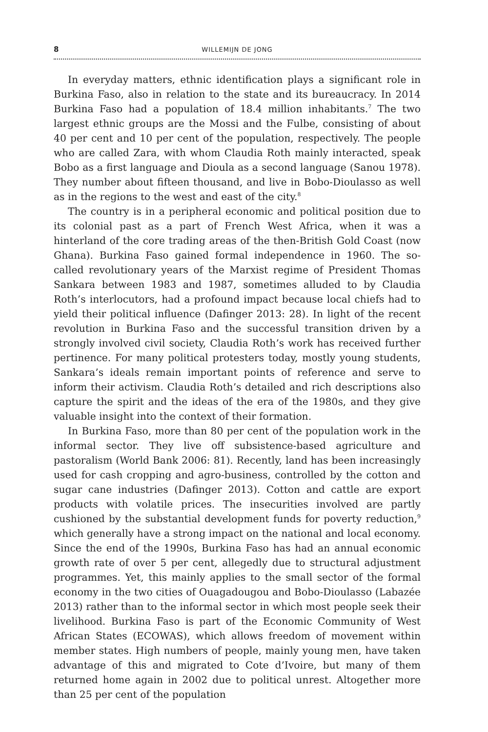8 WILLEMIJN DE JONG
In everyday matters, ethnic identification plays a significant role in Burkina Faso, also in relation to the state and its bureaucracy. In 2014 Burkina Faso had a population of 18.4 million inhabitants.<sup>7</sup> The two largest ethnic groups are the Mossi and the Fulbe, consisting of about 40 per cent and 10 per cent of the population, respectively. The people who are called Zara, with whom Claudia Roth mainly interacted, speak Bobo as a first language and Dioula as a second language (Sanou 1978). They number about fifteen thousand, and live in Bobo-Dioulasso as well as in the regions to the west and east of the city.<sup>8</sup>
The country is in a peripheral economic and political position due to its colonial past as a part of French West Africa, when it was a hinterland of the core trading areas of the then-British Gold Coast (now Ghana). Burkina Faso gained formal independence in 1960. The so-called revolutionary years of the Marxist regime of President Thomas Sankara between 1983 and 1987, sometimes alluded to by Claudia Roth’s interlocutors, had a profound impact because local chiefs had to yield their political influence (Dafinger 2013: 28). In light of the recent revolution in Burkina Faso and the successful transition driven by a strongly involved civil society, Claudia Roth’s work has received further pertinence. For many political protesters today, mostly young students, Sankara’s ideals remain important points of reference and serve to inform their activism. Claudia Roth’s detailed and rich descriptions also capture the spirit and the ideas of the era of the 1980s, and they give valuable insight into the context of their formation.
In Burkina Faso, more than 80 per cent of the population work in the informal sector. They live off subsistence-based agriculture and pastoralism (World Bank 2006: 81). Recently, land has been increasingly used for cash cropping and agro-business, controlled by the cotton and sugar cane industries (Dafinger 2013). Cotton and cattle are export products with volatile prices. The insecurities involved are partly cushioned by the substantial development funds for poverty reduction,<sup>9</sup> which generally have a strong impact on the national and local economy. Since the end of the 1990s, Burkina Faso has had an annual economic growth rate of over 5 per cent, allegedly due to structural adjustment programmes. Yet, this mainly applies to the small sector of the formal economy in the two cities of Ouagadougou and Bobo-Dioulasso (Labazée 2013) rather than to the informal sector in which most people seek their livelihood. Burkina Faso is part of the Economic Community of West African States (ECOWAS), which allows freedom of movement within member states. High numbers of people, mainly young men, have taken advantage of this and migrated to Cote d’Ivoire, but many of them returned home again in 2002 due to political unrest. Altogether more than 25 per cent of the population